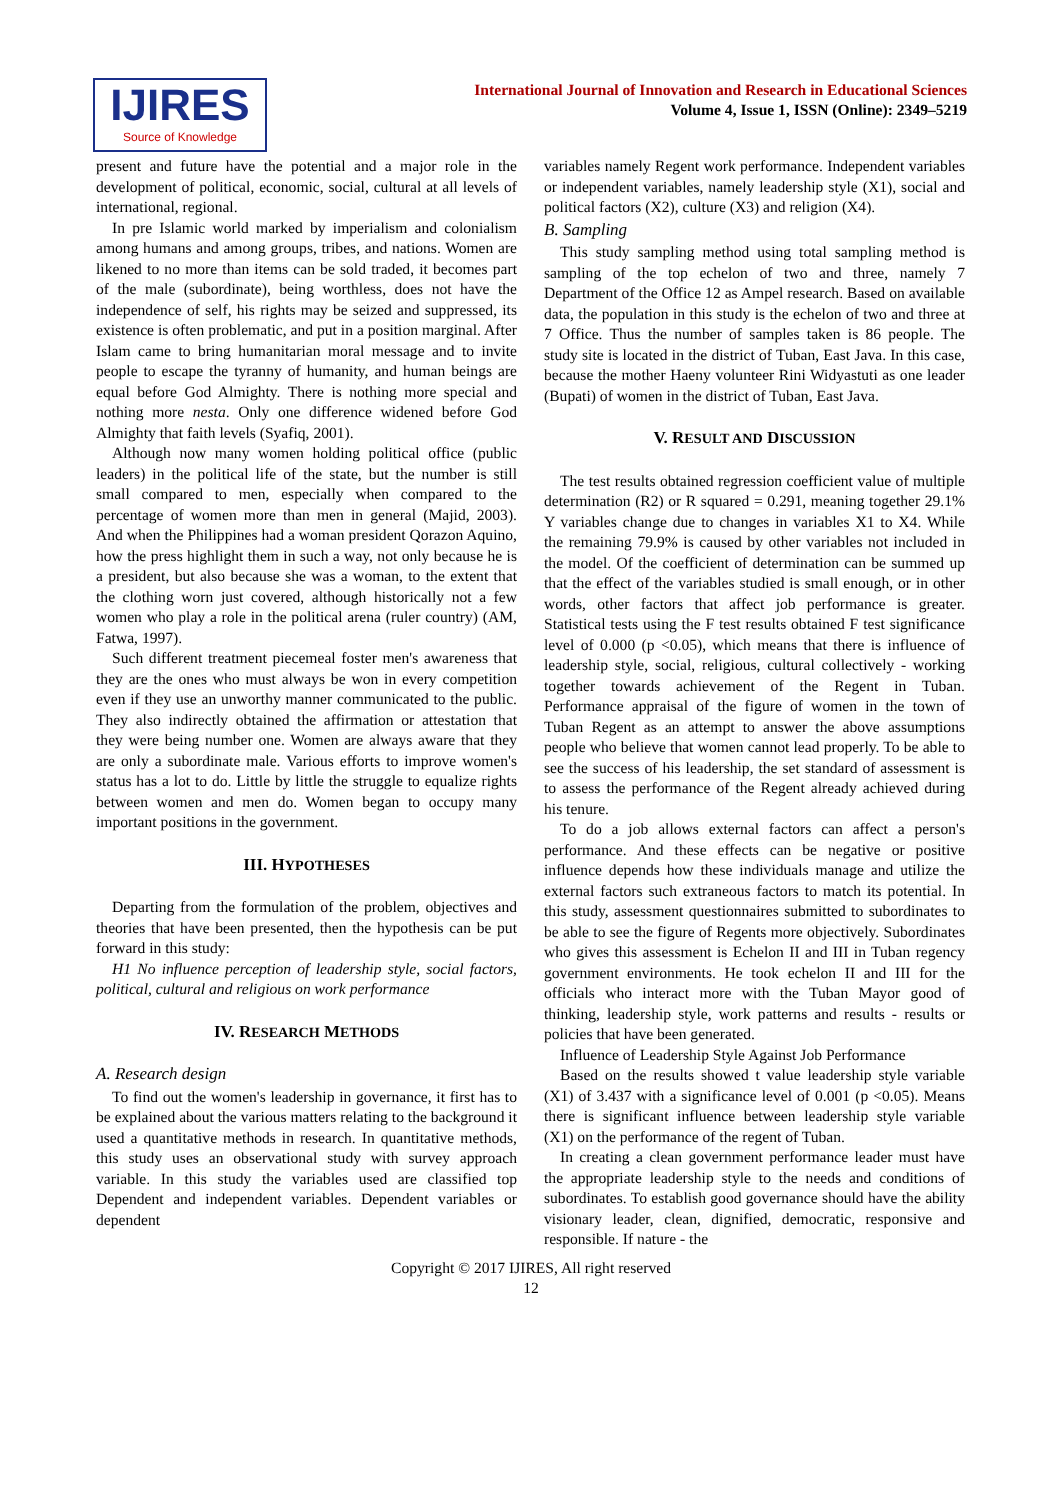IJIRES
Source of Knowledge
International Journal of Innovation and Research in Educational Sciences
Volume 4, Issue 1, ISSN (Online): 2349–5219
present and future have the potential and a major role in the development of political, economic, social, cultural at all levels of international, regional.
In pre Islamic world marked by imperialism and colonialism among humans and among groups, tribes, and nations. Women are likened to no more than items can be sold traded, it becomes part of the male (subordinate), being worthless, does not have the independence of self, his rights may be seized and suppressed, its existence is often problematic, and put in a position marginal. After Islam came to bring humanitarian moral message and to invite people to escape the tyranny of humanity, and human beings are equal before God Almighty. There is nothing more special and nothing more nesta. Only one difference widened before God Almighty that faith levels (Syafiq, 2001).
Although now many women holding political office (public leaders) in the political life of the state, but the number is still small compared to men, especially when compared to the percentage of women more than men in general (Majid, 2003). And when the Philippines had a woman president Qorazon Aquino, how the press highlight them in such a way, not only because he is a president, but also because she was a woman, to the extent that the clothing worn just covered, although historically not a few women who play a role in the political arena (ruler country) (AM, Fatwa, 1997).
Such different treatment piecemeal foster men's awareness that they are the ones who must always be won in every competition even if they use an unworthy manner communicated to the public. They also indirectly obtained the affirmation or attestation that they were being number one. Women are always aware that they are only a subordinate male. Various efforts to improve women's status has a lot to do. Little by little the struggle to equalize rights between women and men do. Women began to occupy many important positions in the government.
III. HYPOTHESES
Departing from the formulation of the problem, objectives and theories that have been presented, then the hypothesis can be put forward in this study:
H1 No influence perception of leadership style, social factors, political, cultural and religious on work performance
IV. RESEARCH METHODS
A. Research design
To find out the women's leadership in governance, it first has to be explained about the various matters relating to the background it used a quantitative methods in research. In quantitative methods, this study uses an observational study with survey approach variable. In this study the variables used are classified top Dependent and independent variables. Dependent variables or dependent
variables namely Regent work performance. Independent variables or independent variables, namely leadership style (X1), social and political factors (X2), culture (X3) and religion (X4).
B. Sampling
This study sampling method using total sampling method is sampling of the top echelon of two and three, namely 7 Department of the Office 12 as Ampel research. Based on available data, the population in this study is the echelon of two and three at 7 Office. Thus the number of samples taken is 86 people. The study site is located in the district of Tuban, East Java. In this case, because the mother Haeny volunteer Rini Widyastuti as one leader (Bupati) of women in the district of Tuban, East Java.
V. RESULT AND DISCUSSION
The test results obtained regression coefficient value of multiple determination (R2) or R squared = 0.291, meaning together 29.1% Y variables change due to changes in variables X1 to X4. While the remaining 79.9% is caused by other variables not included in the model. Of the coefficient of determination can be summed up that the effect of the variables studied is small enough, or in other words, other factors that affect job performance is greater. Statistical tests using the F test results obtained F test significance level of 0.000 (p <0.05), which means that there is influence of leadership style, social, religious, cultural collectively - working together towards achievement of the Regent in Tuban. Performance appraisal of the figure of women in the town of Tuban Regent as an attempt to answer the above assumptions people who believe that women cannot lead properly. To be able to see the success of his leadership, the set standard of assessment is to assess the performance of the Regent already achieved during his tenure.
To do a job allows external factors can affect a person's performance. And these effects can be negative or positive influence depends how these individuals manage and utilize the external factors such extraneous factors to match its potential. In this study, assessment questionnaires submitted to subordinates to be able to see the figure of Regents more objectively. Subordinates who gives this assessment is Echelon II and III in Tuban regency government environments. He took echelon II and III for the officials who interact more with the Tuban Mayor good of thinking, leadership style, work patterns and results - results or policies that have been generated.
Influence of Leadership Style Against Job Performance
Based on the results showed t value leadership style variable (X1) of 3.437 with a significance level of 0.001 (p <0.05). Means there is significant influence between leadership style variable (X1) on the performance of the regent of Tuban.
In creating a clean government performance leader must have the appropriate leadership style to the needs and conditions of subordinates. To establish good governance should have the ability visionary leader, clean, dignified, democratic, responsive and responsible. If nature - the
Copyright © 2017 IJIRES, All right reserved
12